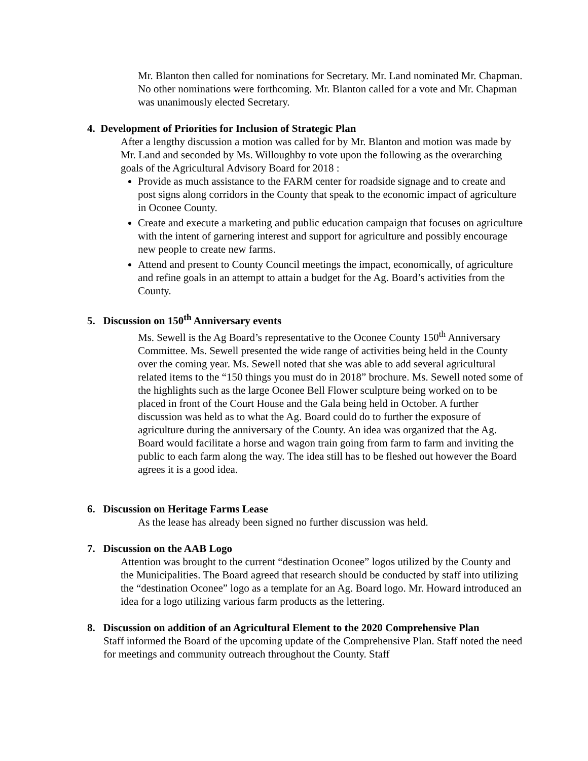Mr. Blanton then called for nominations for Secretary. Mr. Land nominated Mr. Chapman. No other nominations were forthcoming. Mr. Blanton called for a vote and Mr. Chapman was unanimously elected Secretary.
4. Development of Priorities for Inclusion of Strategic Plan
After a lengthy discussion a motion was called for by Mr. Blanton and motion was made by Mr. Land and seconded by Ms. Willoughby to vote upon the following as the overarching goals of the Agricultural Advisory Board for 2018 :
Provide as much assistance to the FARM center for roadside signage and to create and post signs along corridors in the County that speak to the economic impact of agriculture in Oconee County.
Create and execute a marketing and public education campaign that focuses on agriculture with the intent of garnering interest and support for agriculture and possibly encourage new people to create new farms.
Attend and present to County Council meetings the impact, economically, of agriculture and refine goals in an attempt to attain a budget for the Ag. Board’s activities from the County.
5. Discussion on 150<sup>th</sup> Anniversary events
Ms. Sewell is the Ag Board’s representative to the Oconee County 150<sup>th</sup> Anniversary Committee. Ms. Sewell presented the wide range of activities being held in the County over the coming year. Ms. Sewell noted that she was able to add several agricultural related items to the “150 things you must do in 2018” brochure. Ms. Sewell noted some of the highlights such as the large Oconee Bell Flower sculpture being worked on to be placed in front of the Court House and the Gala being held in October. A further discussion was held as to what the Ag. Board could do to further the exposure of agriculture during the anniversary of the County. An idea was organized that the Ag. Board would facilitate a horse and wagon train going from farm to farm and inviting the public to each farm along the way. The idea still has to be fleshed out however the Board agrees it is a good idea.
6. Discussion on Heritage Farms Lease
As the lease has already been signed no further discussion was held.
7. Discussion on the AAB Logo
Attention was brought to the current “destination Oconee” logos utilized by the County and the Municipalities. The Board agreed that research should be conducted by staff into utilizing the “destination Oconee” logo as a template for an Ag. Board logo. Mr. Howard introduced an idea for a logo utilizing various farm products as the lettering.
8. Discussion on addition of an Agricultural Element to the 2020 Comprehensive Plan
Staff informed the Board of the upcoming update of the Comprehensive Plan. Staff noted the need for meetings and community outreach throughout the County. Staff